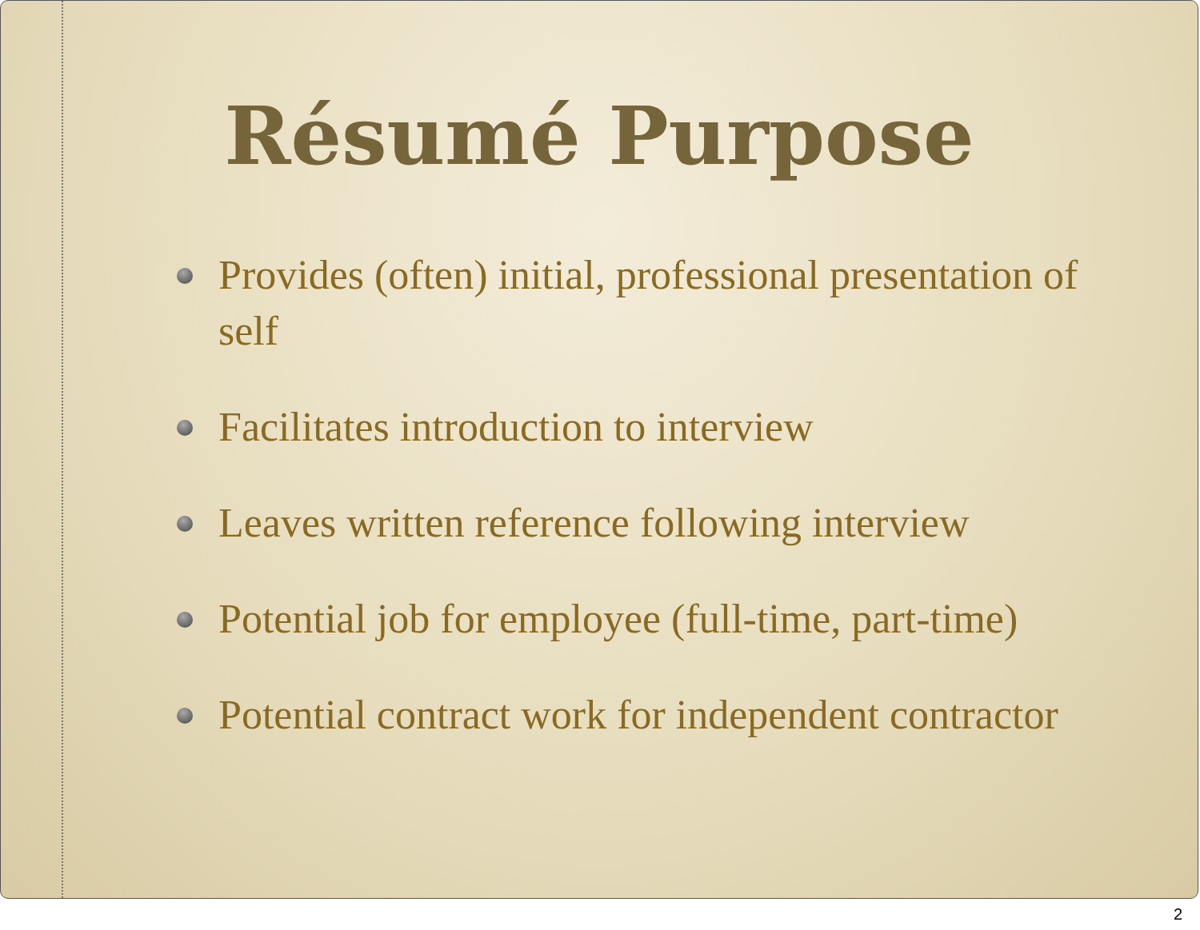Résumé Purpose
Provides (often) initial, professional presentation of self
Facilitates introduction to interview
Leaves written reference following interview
Potential job for employee (full-time, part-time)
Potential contract work for independent contractor
2